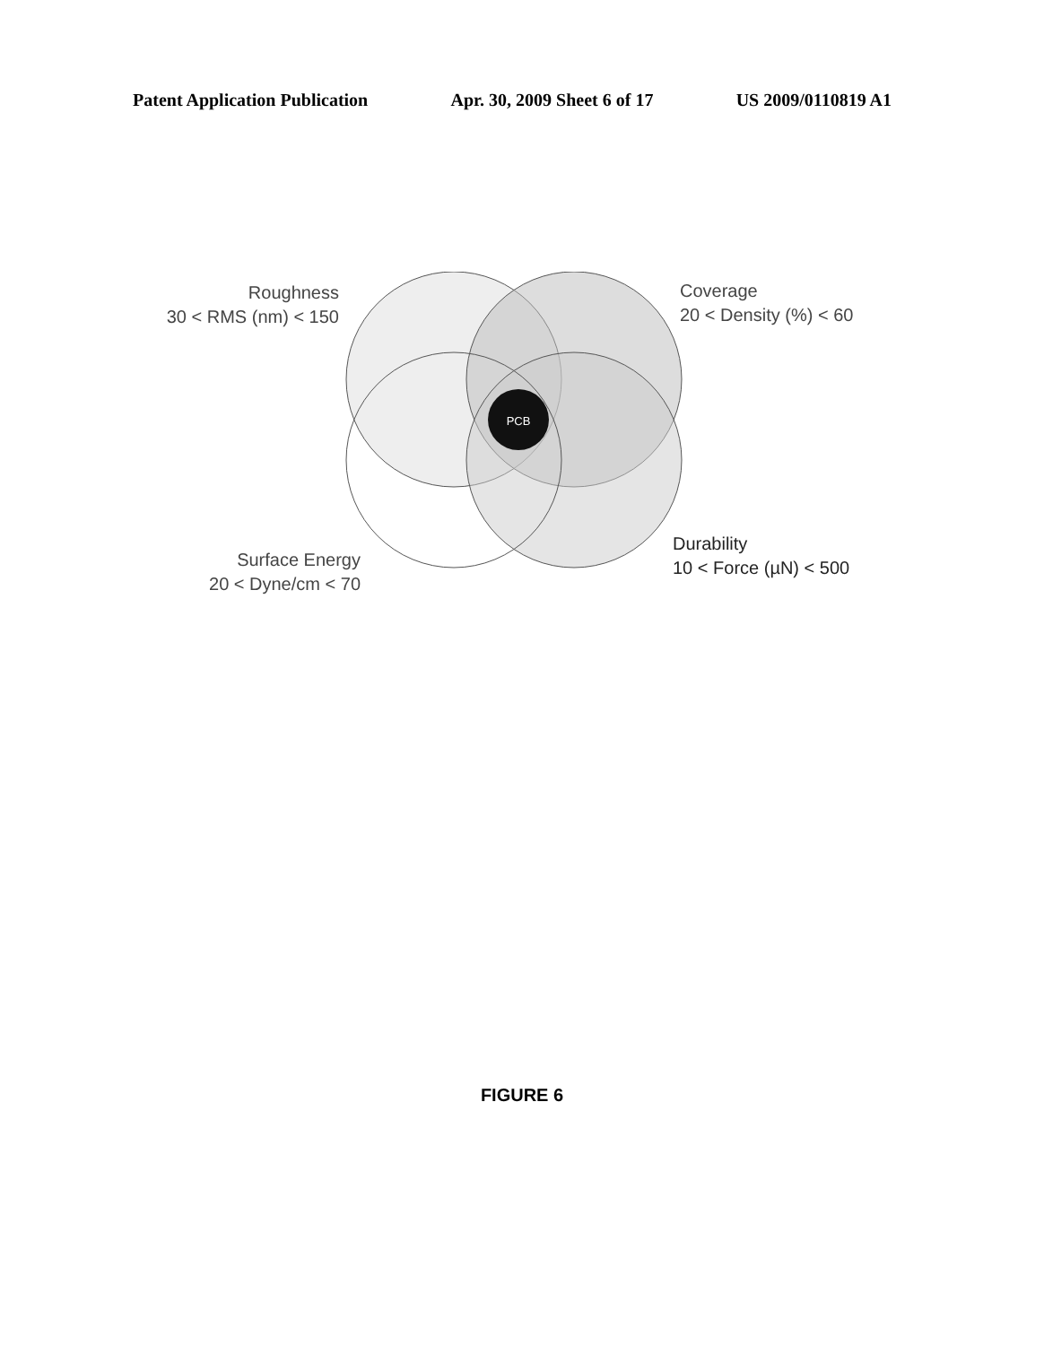Patent Application Publication Apr. 30, 2009 Sheet 6 of 17 US 2009/0110819 A1
PCB
Roughness
30 < RMS (nm) < 150
Coverage
20 < Density (%) < 60
Durability
10 < Force (µN) < 500
Surface Energy
20 < Dyne/cm < 70
FIGURE 6